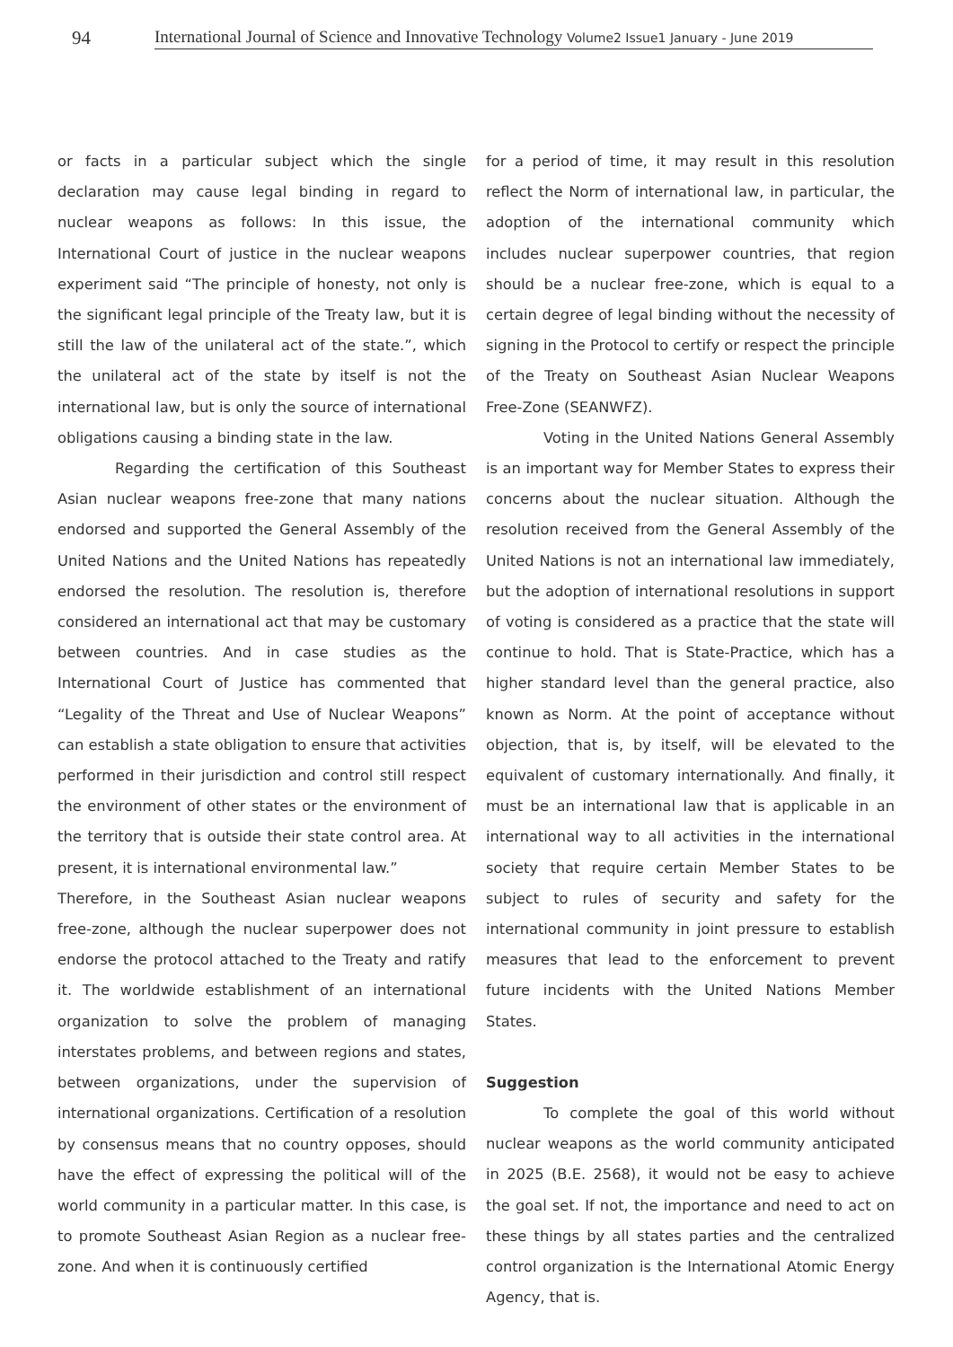94
International Journal of Science and Innovative Technology Volume2 Issue1 January - June 2019
or facts in a particular subject which the single declaration may cause legal binding in regard to nuclear weapons as follows: In this issue, the International Court of justice in the nuclear weapons experiment said “The principle of honesty, not only is the significant legal principle of the Treaty law, but it is still the law of the unilateral act of the state.”, which the unilateral act of the state by itself is not the international law, but is only the source of international obligations causing a binding state in the law.
Regarding the certification of this Southeast Asian nuclear weapons free-zone that many nations endorsed and supported the General Assembly of the United Nations and the United Nations has repeatedly endorsed the resolution. The resolution is, therefore considered an international act that may be customary between countries. And in case studies as the International Court of Justice has commented that “Legality of the Threat and Use of Nuclear Weapons” can establish a state obligation to ensure that activities performed in their jurisdiction and control still respect the environment of other states or the environment of the territory that is outside their state control area. At present, it is international environmental law.”
Therefore, in the Southeast Asian nuclear weapons free-zone, although the nuclear superpower does not endorse the protocol attached to the Treaty and ratify it. The worldwide establishment of an international organization to solve the problem of managing interstates problems, and between regions and states, between organizations, under the supervision of international organizations. Certification of a resolution by consensus means that no country opposes, should have the effect of expressing the political will of the world community in a particular matter. In this case, is to promote Southeast Asian Region as a nuclear free-zone. And when it is continuously certified
for a period of time, it may result in this resolution reflect the Norm of international law, in particular, the adoption of the international community which includes nuclear superpower countries, that region should be a nuclear free-zone, which is equal to a certain degree of legal binding without the necessity of signing in the Protocol to certify or respect the principle of the Treaty on Southeast Asian Nuclear Weapons Free-Zone (SEANWFZ).
Voting in the United Nations General Assembly is an important way for Member States to express their concerns about the nuclear situation. Although the resolution received from the General Assembly of the United Nations is not an international law immediately, but the adoption of international resolutions in support of voting is considered as a practice that the state will continue to hold. That is State-Practice, which has a higher standard level than the general practice, also known as Norm. At the point of acceptance without objection, that is, by itself, will be elevated to the equivalent of customary internationally. And finally, it must be an international law that is applicable in an international way to all activities in the international society that require certain Member States to be subject to rules of security and safety for the international community in joint pressure to establish measures that lead to the enforcement to prevent future incidents with the United Nations Member States.
Suggestion
To complete the goal of this world without nuclear weapons as the world community anticipated in 2025 (B.E. 2568), it would not be easy to achieve the goal set. If not, the importance and need to act on these things by all states parties and the centralized control organization is the International Atomic Energy Agency, that is.